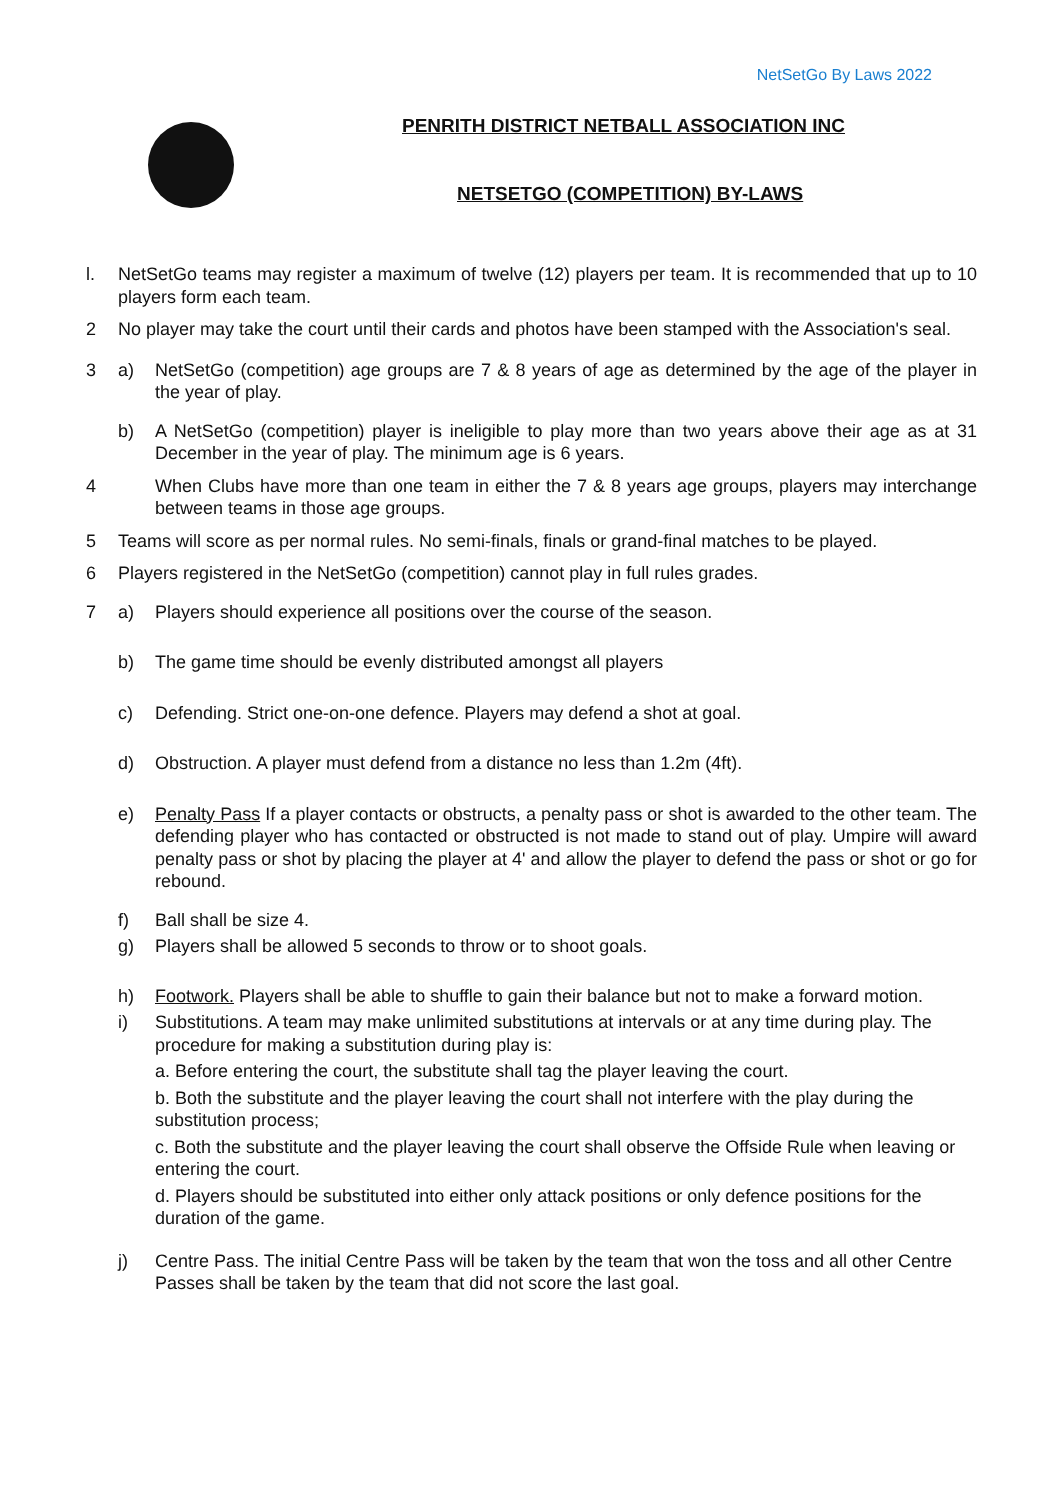NetSetGo By Laws 2022
PENRITH DISTRICT NETBALL ASSOCIATION INC
NETSETGO (COMPETITION) BY-LAWS
l. NetSetGo teams may register a maximum of twelve (12) players per team. It is recommended that up to 10 players form each team.
2 No player may take the court until their cards and photos have been stamped with the Association's seal.
3 a) NetSetGo (competition) age groups are 7 & 8 years of age as determined by the age of the player in the year of play.
b) A NetSetGo (competition) player is ineligible to play more than two years above their age as at 31 December in the year of play. The minimum age is 6 years.
4 When Clubs have more than one team in either the 7 & 8 years age groups, players may interchange between teams in those age groups.
5 Teams will score as per normal rules. No semi-finals, finals or grand-final matches to be played.
6 Players registered in the NetSetGo (competition) cannot play in full rules grades.
7 a) Players should experience all positions over the course of the season.
b) The game time should be evenly distributed amongst all players
c) Defending. Strict one-on-one defence. Players may defend a shot at goal.
d) Obstruction. A player must defend from a distance no less than 1.2m (4ft).
e) Penalty Pass If a player contacts or obstructs, a penalty pass or shot is awarded to the other team. The defending player who has contacted or obstructed is not made to stand out of play. Umpire will award penalty pass or shot by placing the player at 4' and allow the player to defend the pass or shot or go for rebound.
f) Ball shall be size 4.
g) Players shall be allowed 5 seconds to throw or to shoot goals.
h) Footwork. Players shall be able to shuffle to gain their balance but not to make a forward motion.
i) Substitutions. A team may make unlimited substitutions at intervals or at any time during play. The procedure for making a substitution during play is:
a. Before entering the court, the substitute shall tag the player leaving the court.
b. Both the substitute and the player leaving the court shall not interfere with the play during the substitution process;
c. Both the substitute and the player leaving the court shall observe the Offside Rule when leaving or entering the court.
d. Players should be substituted into either only attack positions or only defence positions for the duration of the game.
j) Centre Pass. The initial Centre Pass will be taken by the team that won the toss and all other Centre Passes shall be taken by the team that did not score the last goal.